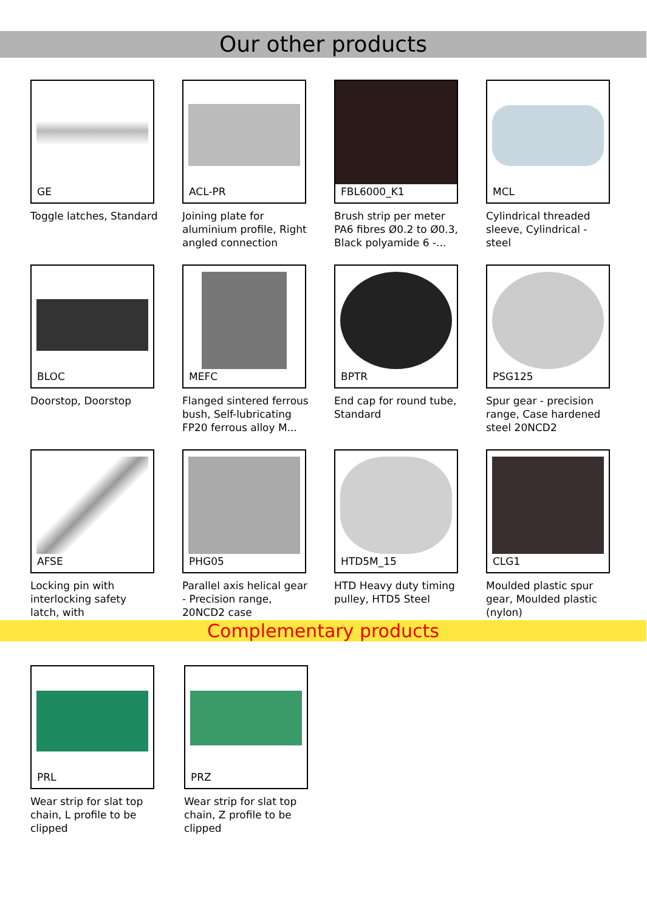Our other products
GE
Toggle latches, Standard
ACL-PR
Joining plate for aluminium profile, Right angled connection
FBL6000_K1
Brush strip per meter PA6 fibres Ø0.2 to Ø0.3, Black polyamide 6 -...
MCL
Cylindrical threaded sleeve, Cylindrical - steel
BLOC
Doorstop, Doorstop
MEFC
Flanged sintered ferrous bush, Self-lubricating FP20 ferrous alloy M...
BPTR
End cap for round tube, Standard
PSG125
Spur gear - precision range, Case hardened steel 20NCD2
AFSE
Locking pin with interlocking safety latch, with
PHG05
Parallel axis helical gear - Precision range, 20NCD2 case
HTD5M_15
HTD Heavy duty timing pulley, HTD5 Steel
CLG1
Moulded plastic spur gear, Moulded plastic (nylon)
Complementary products
PRL
Wear strip for slat top chain, L profile to be clipped
PRZ
Wear strip for slat top chain, Z profile to be clipped